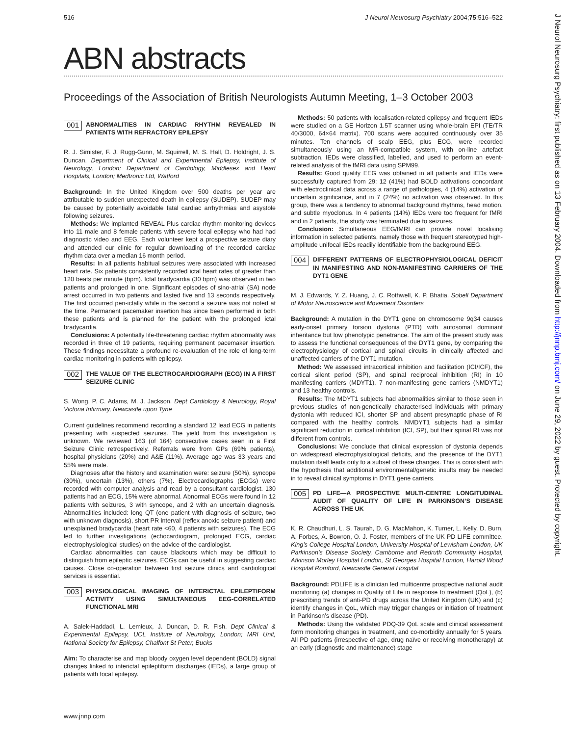516 J Neurol Neurosurg Psychiatry 2004;75:516–522
ABN abstracts
Proceedings of the Association of British Neurologists Autumn Meeting, 1–3 October 2003
001 ABNORMALITIES IN CARDIAC RHYTHM REVEALED IN PATIENTS WITH REFRACTORY EPILEPSY
R. J. Simister, F. J. Rugg-Gunn, M. Squirrell, M. S. Hall, D. Holdright, J. S. Duncan. Department of Clinical and Experimental Epilepsy, Institute of Neurology, London; Department of Cardiology, Middlesex and Heart Hospitals, London; Medtronic Ltd, Watford
Background: In the United Kingdom over 500 deaths per year are attributable to sudden unexpected death in epilepsy (SUDEP). SUDEP may be caused by potentially avoidable fatal cardiac arrhythmias and asystole following seizures.
Methods: We implanted REVEAL Plus cardiac rhythm monitoring devices into 11 male and 8 female patients with severe focal epilepsy who had had diagnostic video and EEG. Each volunteer kept a prospective seizure diary and attended our clinic for regular downloading of the recorded cardiac rhythm data over a median 16 month period.
Results: In all patients habitual seizures were associated with increased heart rate. Six patients consistently recorded ictal heart rates of greater than 120 beats per minute (bpm). Ictal bradycardia (30 bpm) was observed in two patients and prolonged in one. Significant episodes of sino-atrial (SA) node arrest occurred in two patients and lasted five and 13 seconds respectively. The first occurred peri-ictally while in the second a seizure was not noted at the time. Permanent pacemaker insertion has since been performed in both these patients and is planned for the patient with the prolonged ictal bradycardia.
Conclusions: A potentially life-threatening cardiac rhythm abnormality was recorded in three of 19 patients, requiring permanent pacemaker insertion. These findings necessitate a profound re-evaluation of the role of long-term cardiac monitoring in patients with epilepsy.
002 THE VALUE OF THE ELECTROCARDIOGRAPH (ECG) IN A FIRST SEIZURE CLINIC
S. Wong, P. C. Adams, M. J. Jackson. Dept Cardiology & Neurology, Royal Victoria Infirmary, Newcastle upon Tyne
Current guidelines recommend recording a standard 12 lead ECG in patients presenting with suspected seizures. The yield from this investigation is unknown. We reviewed 163 (of 164) consecutive cases seen in a First Seizure Clinic retrospectively. Referrals were from GPs (69% patients), hospital physicians (20%) and A&E (11%). Average age was 33 years and 55% were male.
Diagnoses after the history and examination were: seizure (50%), syncope (30%), uncertain (13%), others (7%). Electrocardiographs (ECGs) were recorded with computer analysis and read by a consultant cardiologist. 130 patients had an ECG, 15% were abnormal. Abnormal ECGs were found in 12 patients with seizures, 3 with syncope, and 2 with an uncertain diagnosis. Abnormalities included: long QT (one patient with diagnosis of seizure, two with unknown diagnosis), short PR interval (reflex anoxic seizure patient) and unexplained bradycardia (heart rate <60, 4 patients with seizures). The ECG led to further investigations (echocardiogram, prolonged ECG, cardiac electrophysiological studies) on the advice of the cardiologist.
Cardiac abnormalities can cause blackouts which may be difficult to distinguish from epileptic seizures. ECGs can be useful in suggesting cardiac causes. Close co-operation between first seizure clinics and cardiological services is essential.
003 PHYSIOLOGICAL IMAGING OF INTERICTAL EPILEPTIFORM ACTIVITY USING SIMULTANEOUS EEG-CORRELATED FUNCTIONAL MRI
A. Salek-Haddadi, L. Lemieux, J. Duncan, D. R. Fish. Dept Clinical & Experimental Epilepsy, UCL Institute of Neurology, London; MRI Unit, National Society for Epilepsy, Chalfont St Peter, Bucks
Aim: To characterise and map bloody oxygen level dependent (BOLD) signal changes linked to interictal epileptiform discharges (IEDs), a large group of patients with focal epilepsy.
Methods: 50 patients with localisation-related epilepsy and frequent IEDs were studied on a GE Horizon 1.5T scanner using whole-brain EPI (TE/TR 40/3000, 64×64 matrix). 700 scans were acquired continuously over 35 minutes. Ten channels of scalp EEG, plus ECG, were recorded simultaneously using an MR-compatible system, with on-line artefact subtraction. IEDs were classified, labelled, and used to perform an event-related analysis of the fMRI data using SPM99.
Results: Good quality EEG was obtained in all patients and IEDs were successfully captured from 29: 12 (41%) had BOLD activations concordant with electroclinical data across a range of pathologies, 4 (14%) activation of uncertain significance, and in 7 (24%) no activation was observed. In this group, there was a tendency to abnormal background rhythms, head motion, and subtle myoclonus. In 4 patients (14%) IEDs were too frequent for fMRI and in 2 patients, the study was terminated due to seizures.
Conclusion: Simultaneous EEG/fMRI can provide novel localising information in selected patients, namely those with frequent stereotyped high-amplitude unifocal IEDs readily identifiable from the background EEG.
004 DIFFERENT PATTERNS OF ELECTROPHYSIOLOGICAL DEFICIT IN MANIFESTING AND NON-MANIFESTING CARRIERS OF THE DYT1 GENE
M. J. Edwards, Y. Z. Huang, J. C. Rothwell, K. P. Bhatia. Sobell Department of Motor Neuroscience and Movement Disorders
Background: A mutation in the DYT1 gene on chromosome 9q34 causes early-onset primary torsion dystonia (PTD) with autosomal dominant inheritance but low phenotypic penetrance. The aim of the present study was to assess the functional consequences of the DYT1 gene, by comparing the electrophysiology of cortical and spinal circuits in clinically affected and unaffected carriers of the DYT1 mutation.
Method: We assessed intracortical inhibition and facilitation (ICI/ICF), the cortical silent period (SP), and spinal reciprocal inhibition (RI) in 10 manifesting carriers (MDYT1), 7 non-manifesting gene carriers (NMDYT1) and 13 healthy controls.
Results: The MDYT1 subjects had abnormalities similar to those seen in previous studies of non-genetically characterised individuals with primary dystonia with reduced ICI, shorter SP and absent presynaptic phase of RI compared with the healthy controls. NMDYT1 subjects had a similar significant reduction in cortical inhibition (ICI, SP), but their spinal RI was not different from controls.
Conclusions: We conclude that clinical expression of dystonia depends on widespread electrophysiological deficits, and the presence of the DYT1 mutation itself leads only to a subset of these changes. This is consistent with the hypothesis that additional environmental/genetic insults may be needed in to reveal clinical symptoms in DYT1 gene carriers.
005 PD LIFE—A PROSPECTIVE MULTI-CENTRE LONGITUDINAL AUDIT OF QUALITY OF LIFE IN PARKINSON’S DISEASE ACROSS THE UK
K. R. Chaudhuri, L. S. Taurah, D. G. MacMahon, K. Turner, L. Kelly, D. Burn, A. Forbes, A. Bowron, O. J. Foster, members of the UK PD LIFE committee. King’s College Hospital London, University Hospital of Lewisham London, UK Parkinson’s Disease Society, Camborne and Redruth Community Hospital, Atkinson Morley Hospital London, St Georges Hospital London, Harold Wood Hospital Romford, Newcastle General Hospital
Background: PDLIFE is a clinician led multicentre prospective national audit monitoring (a) changes in Quality of Life in response to treatment (QoL), (b) prescribing trends of anti-PD drugs across the United Kingdom (UK) and (c) identify changes in QoL, which may trigger changes or initiation of treatment in Parkinson’s disease (PD).
Methods: Using the validated PDQ-39 QoL scale and clinical assessment form monitoring changes in treatment, and co-morbidity annually for 5 years. All PD patients (irrespective of age, drug naïve or receiving monotherapy) at an early (diagnostic and maintenance) stage
www.jnnp.com
J Neurol Neurosurg Psychiatry: first published as on 13 February 2004. Downloaded from http://jnnp.bmj.com/ on June 29, 2022 by guest. Protected by copyright.